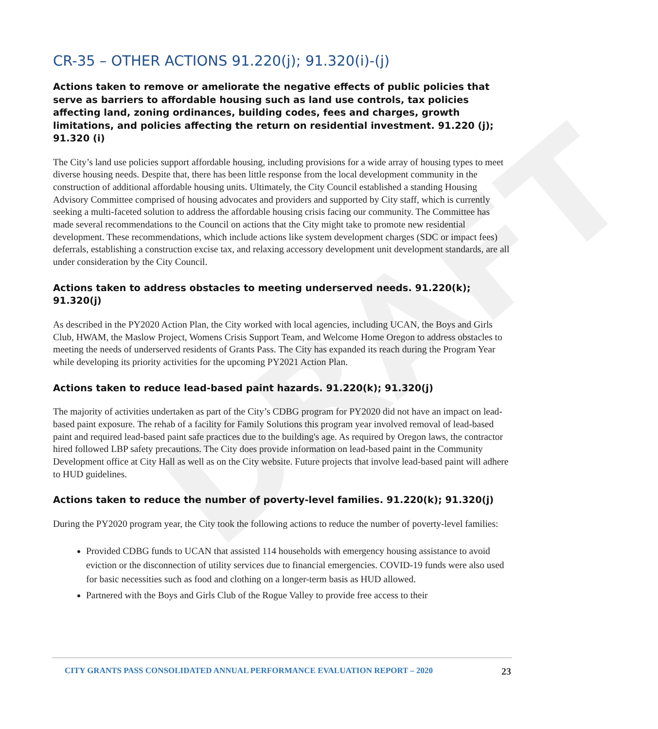DRAFT
CR-35 – OTHER ACTIONS 91.220(j); 91.320(i)-(j)
Actions taken to remove or ameliorate the negative effects of public policies that serve as barriers to affordable housing such as land use controls, tax policies affecting land, zoning ordinances, building codes, fees and charges, growth limitations, and policies affecting the return on residential investment. 91.220 (j); 91.320 (i)
The City’s land use policies support affordable housing, including provisions for a wide array of housing types to meet diverse housing needs. Despite that, there has been little response from the local development community in the construction of additional affordable housing units. Ultimately, the City Council established a standing Housing Advisory Committee comprised of housing advocates and providers and supported by City staff, which is currently seeking a multi-faceted solution to address the affordable housing crisis facing our community. The Committee has made several recommendations to the Council on actions that the City might take to promote new residential development. These recommendations, which include actions like system development charges (SDC or impact fees) deferrals, establishing a construction excise tax, and relaxing accessory development unit development standards, are all under consideration by the City Council.
Actions taken to address obstacles to meeting underserved needs. 91.220(k); 91.320(j)
As described in the PY2020 Action Plan, the City worked with local agencies, including UCAN, the Boys and Girls Club, HWAM, the Maslow Project, Womens Crisis Support Team, and Welcome Home Oregon to address obstacles to meeting the needs of underserved residents of Grants Pass. The City has expanded its reach during the Program Year while developing its priority activities for the upcoming PY2021 Action Plan.
Actions taken to reduce lead-based paint hazards. 91.220(k); 91.320(j)
The majority of activities undertaken as part of the City’s CDBG program for PY2020 did not have an impact on lead-based paint exposure. The rehab of a facility for Family Solutions this program year involved removal of lead-based paint and required lead-based paint safe practices due to the building's age. As required by Oregon laws, the contractor hired followed LBP safety precautions. The City does provide information on lead-based paint in the Community Development office at City Hall as well as on the City website. Future projects that involve lead-based paint will adhere to HUD guidelines.
Actions taken to reduce the number of poverty-level families. 91.220(k); 91.320(j)
During the PY2020 program year, the City took the following actions to reduce the number of poverty-level families:
Provided CDBG funds to UCAN that assisted 114 households with emergency housing assistance to avoid eviction or the disconnection of utility services due to financial emergencies. COVID-19 funds were also used for basic necessities such as food and clothing on a longer-term basis as HUD allowed.
Partnered with the Boys and Girls Club of the Rogue Valley to provide free access to their
CITY GRANTS PASS CONSOLIDATED ANNUAL PERFORMANCE EVALUATION REPORT – 2020 23